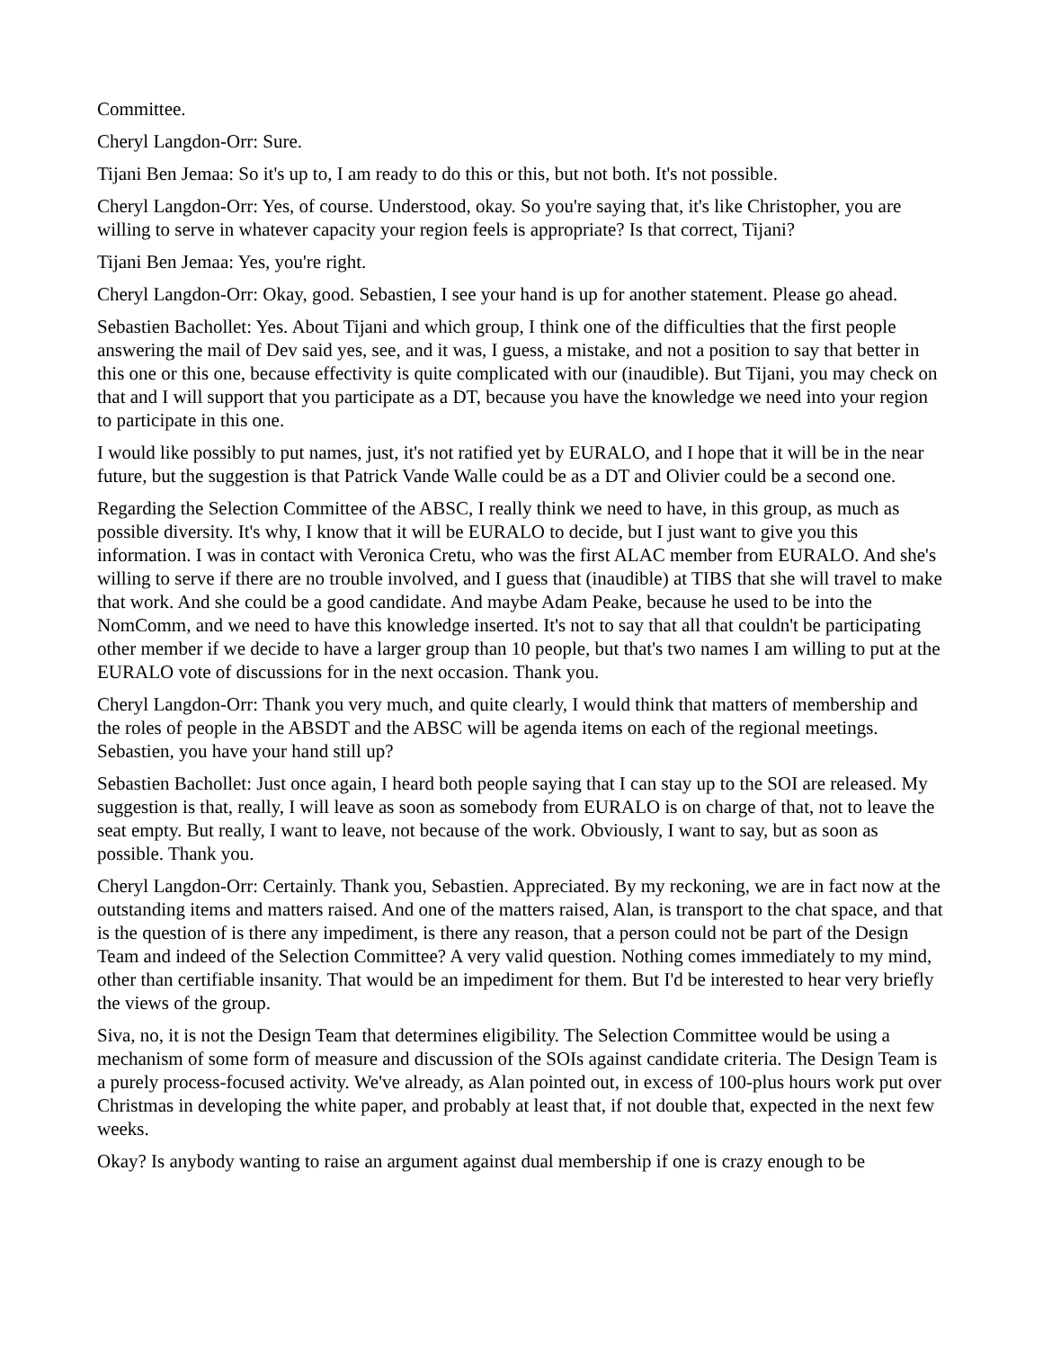Committee.
Cheryl Langdon-Orr: Sure.
Tijani Ben Jemaa: So it's up to, I am ready to do this or this, but not both. It's not possible.
Cheryl Langdon-Orr: Yes, of course. Understood, okay. So you're saying that, it's like Christopher, you are willing to serve in whatever capacity your region feels is appropriate? Is that correct, Tijani?
Tijani Ben Jemaa: Yes, you're right.
Cheryl Langdon-Orr: Okay, good. Sebastien, I see your hand is up for another statement. Please go ahead.
Sebastien Bachollet: Yes. About Tijani and which group, I think one of the difficulties that the first people answering the mail of Dev said yes, see, and it was, I guess, a mistake, and not a position to say that better in this one or this one, because effectivity is quite complicated with our (inaudible). But Tijani, you may check on that and I will support that you participate as a DT, because you have the knowledge we need into your region to participate in this one.
I would like possibly to put names, just, it's not ratified yet by EURALO, and I hope that it will be in the near future, but the suggestion is that Patrick Vande Walle could be as a DT and Olivier could be a second one.
Regarding the Selection Committee of the ABSC, I really think we need to have, in this group, as much as possible diversity. It's why, I know that it will be EURALO to decide, but I just want to give you this information. I was in contact with Veronica Cretu, who was the first ALAC member from EURALO. And she's willing to serve if there are no trouble involved, and I guess that (inaudible) at TIBS that she will travel to make that work. And she could be a good candidate. And maybe Adam Peake, because he used to be into the NomComm, and we need to have this knowledge inserted. It's not to say that all that couldn't be participating other member if we decide to have a larger group than 10 people, but that's two names I am willing to put at the EURALO vote of discussions for in the next occasion. Thank you.
Cheryl Langdon-Orr: Thank you very much, and quite clearly, I would think that matters of membership and the roles of people in the ABSDT and the ABSC will be agenda items on each of the regional meetings. Sebastien, you have your hand still up?
Sebastien Bachollet: Just once again, I heard both people saying that I can stay up to the SOI are released. My suggestion is that, really, I will leave as soon as somebody from EURALO is on charge of that, not to leave the seat empty. But really, I want to leave, not because of the work. Obviously, I want to say, but as soon as possible. Thank you.
Cheryl Langdon-Orr: Certainly. Thank you, Sebastien. Appreciated. By my reckoning, we are in fact now at the outstanding items and matters raised. And one of the matters raised, Alan, is transport to the chat space, and that is the question of is there any impediment, is there any reason, that a person could not be part of the Design Team and indeed of the Selection Committee? A very valid question. Nothing comes immediately to my mind, other than certifiable insanity. That would be an impediment for them. But I'd be interested to hear very briefly the views of the group.
Siva, no, it is not the Design Team that determines eligibility. The Selection Committee would be using a mechanism of some form of measure and discussion of the SOIs against candidate criteria. The Design Team is a purely process-focused activity. We've already, as Alan pointed out, in excess of 100-plus hours work put over Christmas in developing the white paper, and probably at least that, if not double that, expected in the next few weeks.
Okay? Is anybody wanting to raise an argument against dual membership if one is crazy enough to be